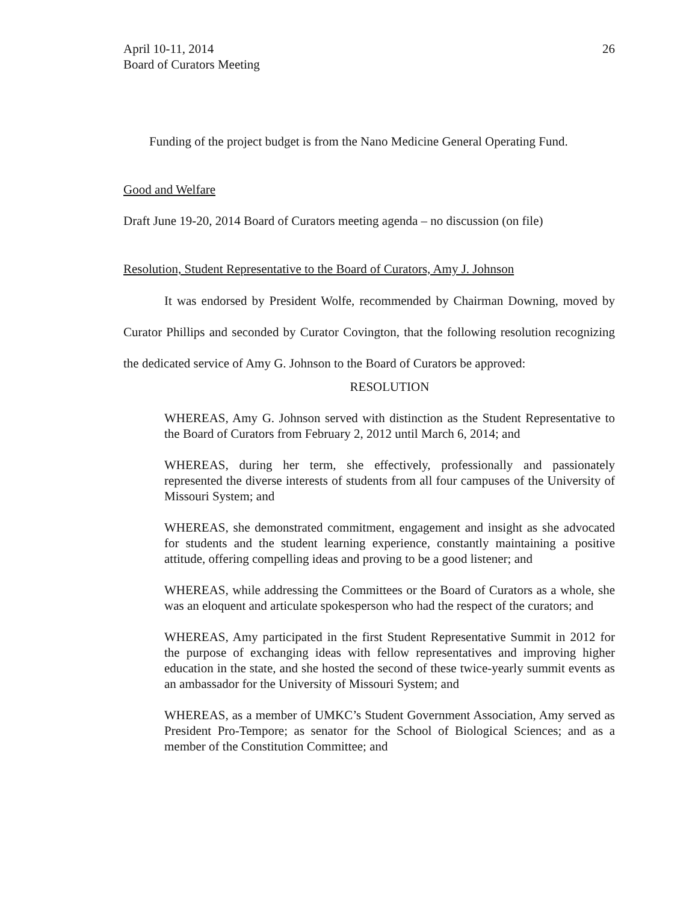April 10-11, 2014
Board of Curators Meeting
26
Funding of the project budget is from the Nano Medicine General Operating Fund.
Good and Welfare
Draft June 19-20, 2014 Board of Curators meeting agenda – no discussion (on file)
Resolution, Student Representative to the Board of Curators, Amy J. Johnson
It was endorsed by President Wolfe, recommended by Chairman Downing, moved by Curator Phillips and seconded by Curator Covington, that the following resolution recognizing the dedicated service of Amy G. Johnson to the Board of Curators be approved:
RESOLUTION
WHEREAS, Amy G. Johnson served with distinction as the Student Representative to the Board of Curators from February 2, 2012 until March 6, 2014; and
WHEREAS, during her term, she effectively, professionally and passionately represented the diverse interests of students from all four campuses of the University of Missouri System; and
WHEREAS, she demonstrated commitment, engagement and insight as she advocated for students and the student learning experience, constantly maintaining a positive attitude, offering compelling ideas and proving to be a good listener; and
WHEREAS, while addressing the Committees or the Board of Curators as a whole, she was an eloquent and articulate spokesperson who had the respect of the curators; and
WHEREAS, Amy participated in the first Student Representative Summit in 2012 for the purpose of exchanging ideas with fellow representatives and improving higher education in the state, and she hosted the second of these twice-yearly summit events as an ambassador for the University of Missouri System; and
WHEREAS, as a member of UMKC’s Student Government Association, Amy served as President Pro-Tempore; as senator for the School of Biological Sciences; and as a member of the Constitution Committee; and